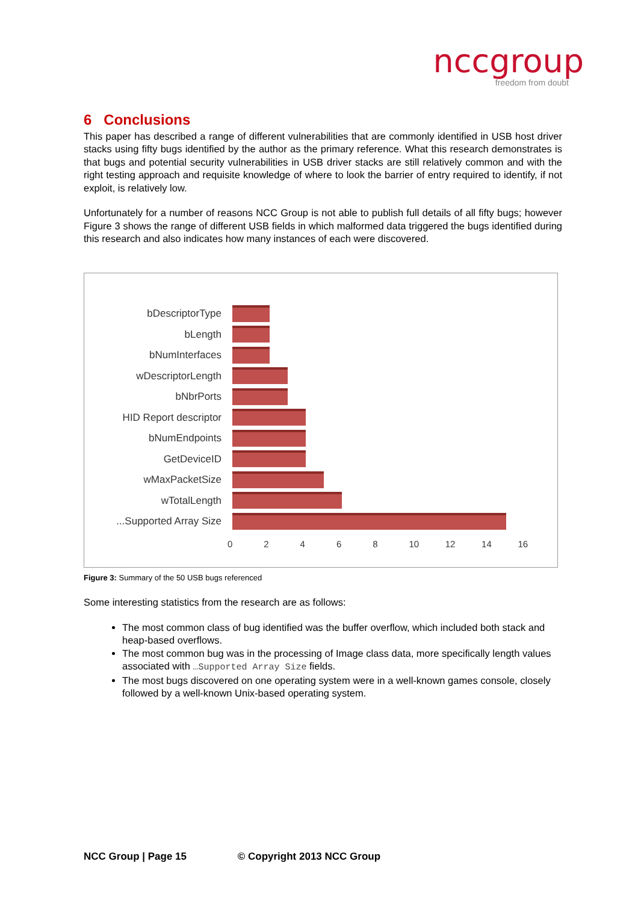nccgroup
freedom from doubt
6 Conclusions
This paper has described a range of different vulnerabilities that are commonly identified in USB host driver stacks using fifty bugs identified by the author as the primary reference. What this research demonstrates is that bugs and potential security vulnerabilities in USB driver stacks are still relatively common and with the right testing approach and requisite knowledge of where to look the barrier of entry required to identify, if not exploit, is relatively low.
Unfortunately for a number of reasons NCC Group is not able to publish full details of all fifty bugs; however Figure 3 shows the range of different USB fields in which malformed data triggered the bugs identified during this research and also indicates how many instances of each were discovered.
bDescriptorType
bLength
bNumInterfaces
wDescriptorLength
bNbrPorts
HID Report descriptor
bNumEndpoints
GetDeviceID
wMaxPacketSize
wTotalLength
...Supported Array Size
0 2 4 6 8 10 12 14 16
Figure 3: Summary of the 50 USB bugs referenced
Some interesting statistics from the research are as follows:
The most common class of bug identified was the buffer overflow, which included both stack and heap-based overflows.
The most common bug was in the processing of Image class data, more specifically length values associated with …Supported Array Size fields.
The most bugs discovered on one operating system were in a well-known games console, closely followed by a well-known Unix-based operating system.
NCC Group | Page 15 © Copyright 2013 NCC Group